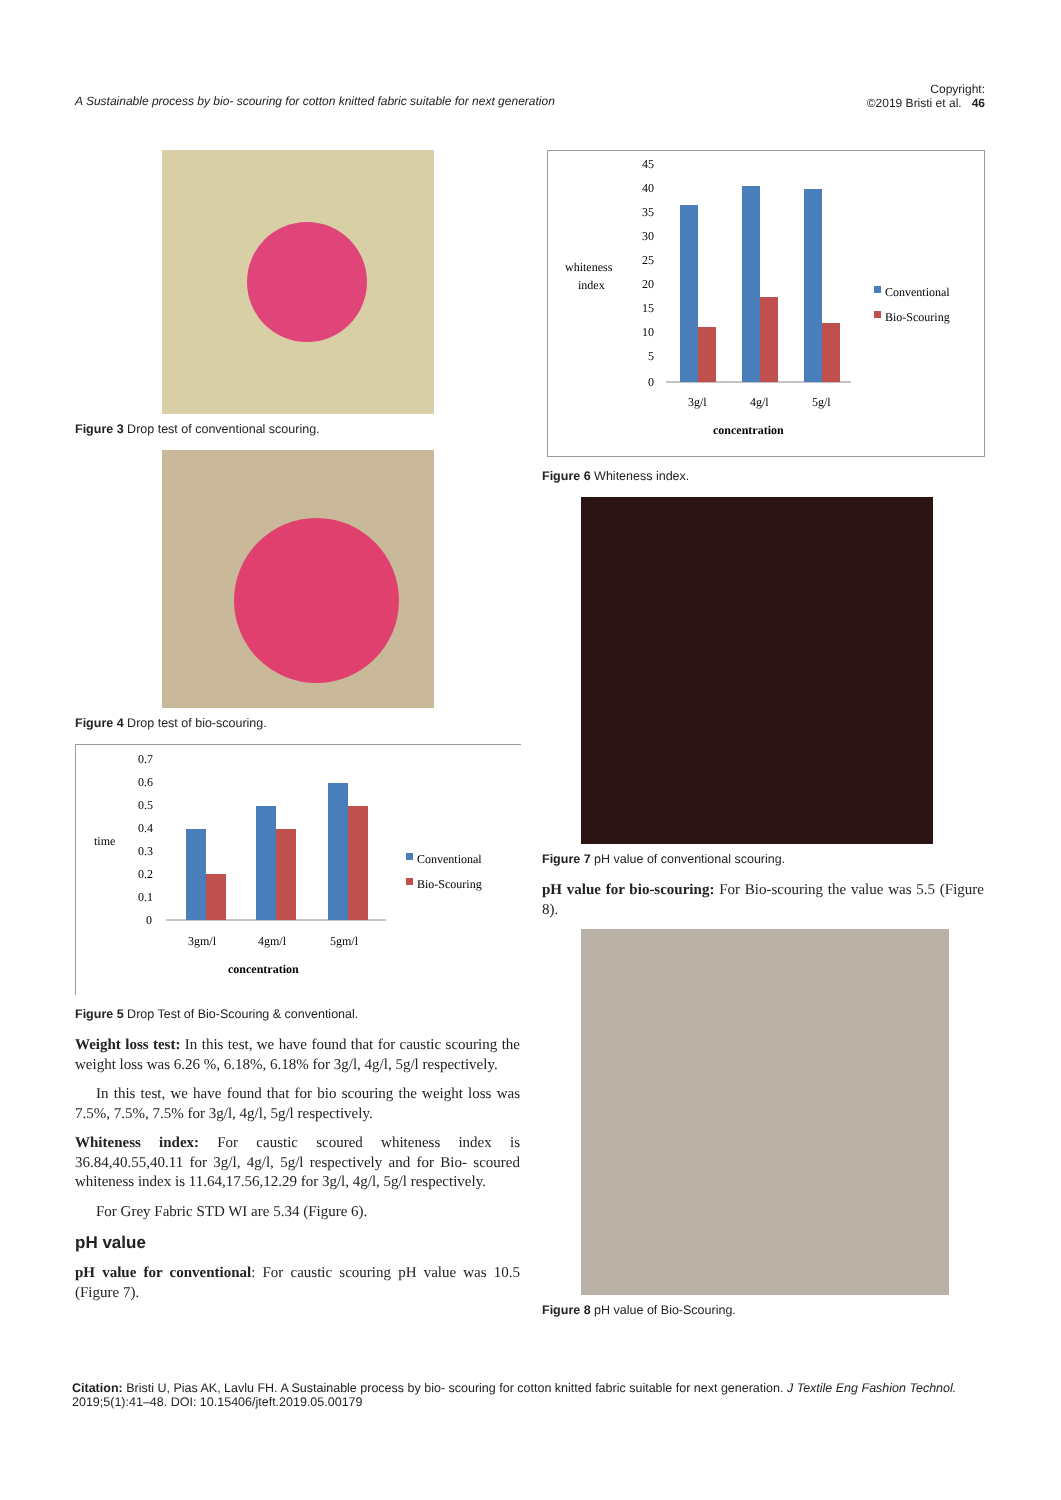A Sustainable process by bio- scouring for cotton knitted fabric suitable for next generation Copyright:
©2019 Bristi et al. 46
Figure 3 Drop test of conventional scouring.
Figure 4 Drop test of bio-scouring.
time
0.7
0.6
0.5
0.4
0.3
0.2
0.1
0
3gm/l
4gm/l
5gm/l
concentration
Conventional
Bio-Scouring
Figure 5 Drop Test of Bio-Scouring & conventional.
Weight loss test: In this test, we have found that for caustic scouring the weight loss was 6.26 %, 6.18%, 6.18% for 3g/l, 4g/l, 5g/l respectively.
In this test, we have found that for bio scouring the weight loss was 7.5%, 7.5%, 7.5% for 3g/l, 4g/l, 5g/l respectively.
Whiteness index: For caustic scoured whiteness index is 36.84,40.55,40.11 for 3g/l, 4g/l, 5g/l respectively and for Bio- scoured whiteness index is 11.64,17.56,12.29 for 3g/l, 4g/l, 5g/l respectively.
For Grey Fabric STD WI are 5.34 (Figure 6).
pH value
pH value for conventional: For caustic scouring pH value was 10.5 (Figure 7).
whiteness
index
45
40
35
30
25
20
15
10
5
0
3g/l
4g/l
5g/l
concentration
Conventional
Bio-Scouring
Figure 6 Whiteness index.
Figure 7 pH value of conventional scouring.
pH value for bio-scouring: For Bio-scouring the value was 5.5 (Figure 8).
Figure 8 pH value of Bio-Scouring.
Citation: Bristi U, Pias AK, Lavlu FH. A Sustainable process by bio- scouring for cotton knitted fabric suitable for next generation. J Textile Eng Fashion Technol. 2019;5(1):41‒48. DOI: 10.15406/jteft.2019.05.00179